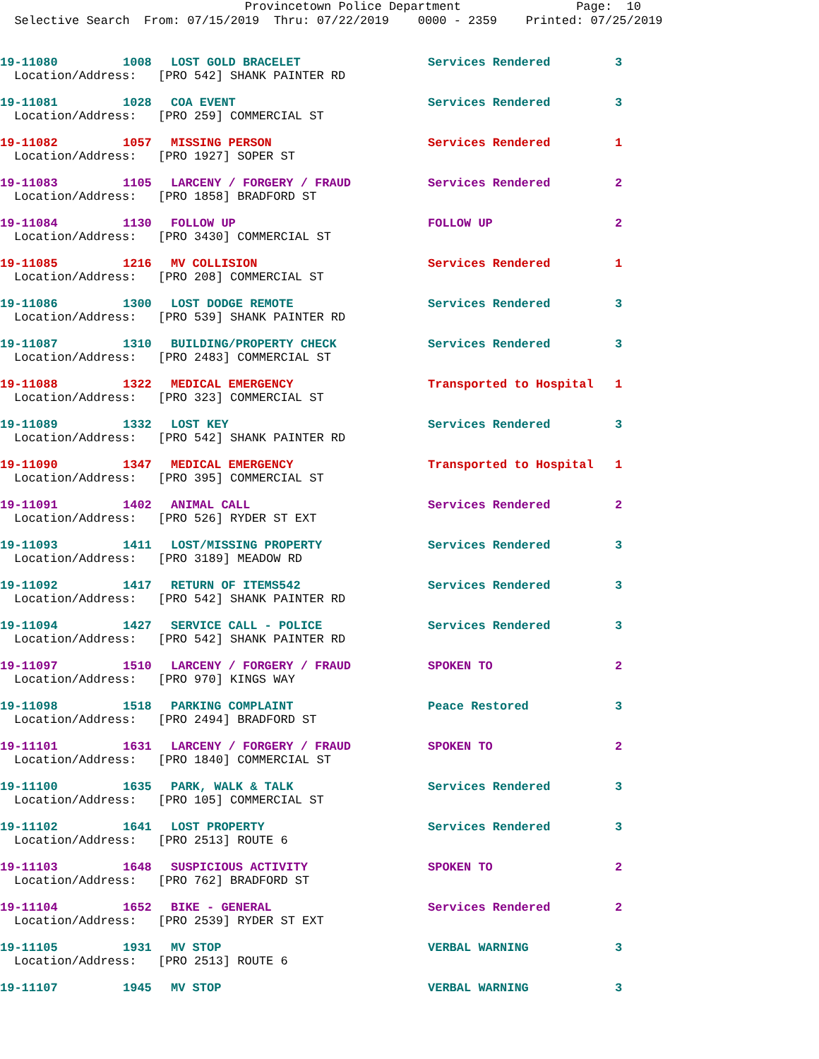Provincetown Police Department Page: 10
Selective Search From: 07/15/2019 Thru: 07/22/2019 0000 - 2359 Printed: 07/25/2019
19-11080 1008 LOST GOLD BRACELET Services Rendered 3
Location/Address: [PRO 542] SHANK PAINTER RD
19-11081 1028 COA EVENT Services Rendered 3
Location/Address: [PRO 259] COMMERCIAL ST
19-11082 1057 MISSING PERSON Services Rendered 1
Location/Address: [PRO 1927] SOPER ST
19-11083 1105 LARCENY / FORGERY / FRAUD Services Rendered 2
Location/Address: [PRO 1858] BRADFORD ST
19-11084 1130 FOLLOW UP FOLLOW UP 2
Location/Address: [PRO 3430] COMMERCIAL ST
19-11085 1216 MV COLLISION Services Rendered 1
Location/Address: [PRO 208] COMMERCIAL ST
19-11086 1300 LOST DODGE REMOTE Services Rendered 3
Location/Address: [PRO 539] SHANK PAINTER RD
19-11087 1310 BUILDING/PROPERTY CHECK Services Rendered 3
Location/Address: [PRO 2483] COMMERCIAL ST
19-11088 1322 MEDICAL EMERGENCY Transported to Hospital 1
Location/Address: [PRO 323] COMMERCIAL ST
19-11089 1332 LOST KEY Services Rendered 3
Location/Address: [PRO 542] SHANK PAINTER RD
19-11090 1347 MEDICAL EMERGENCY Transported to Hospital 1
Location/Address: [PRO 395] COMMERCIAL ST
19-11091 1402 ANIMAL CALL Services Rendered 2
Location/Address: [PRO 526] RYDER ST EXT
19-11093 1411 LOST/MISSING PROPERTY Services Rendered 3
Location/Address: [PRO 3189] MEADOW RD
19-11092 1417 RETURN OF ITEMS542 Services Rendered 3
Location/Address: [PRO 542] SHANK PAINTER RD
19-11094 1427 SERVICE CALL - POLICE Services Rendered 3
Location/Address: [PRO 542] SHANK PAINTER RD
19-11097 1510 LARCENY / FORGERY / FRAUD SPOKEN TO 2
Location/Address: [PRO 970] KINGS WAY
19-11098 1518 PARKING COMPLAINT Peace Restored 3
Location/Address: [PRO 2494] BRADFORD ST
19-11101 1631 LARCENY / FORGERY / FRAUD SPOKEN TO 2
Location/Address: [PRO 1840] COMMERCIAL ST
19-11100 1635 PARK, WALK & TALK Services Rendered 3
Location/Address: [PRO 105] COMMERCIAL ST
19-11102 1641 LOST PROPERTY Services Rendered 3
Location/Address: [PRO 2513] ROUTE 6
19-11103 1648 SUSPICIOUS ACTIVITY SPOKEN TO 2
Location/Address: [PRO 762] BRADFORD ST
19-11104 1652 BIKE - GENERAL Services Rendered 2
Location/Address: [PRO 2539] RYDER ST EXT
19-11105 1931 MV STOP VERBAL WARNING 3
Location/Address: [PRO 2513] ROUTE 6
19-11107 1945 MV STOP VERBAL WARNING 3